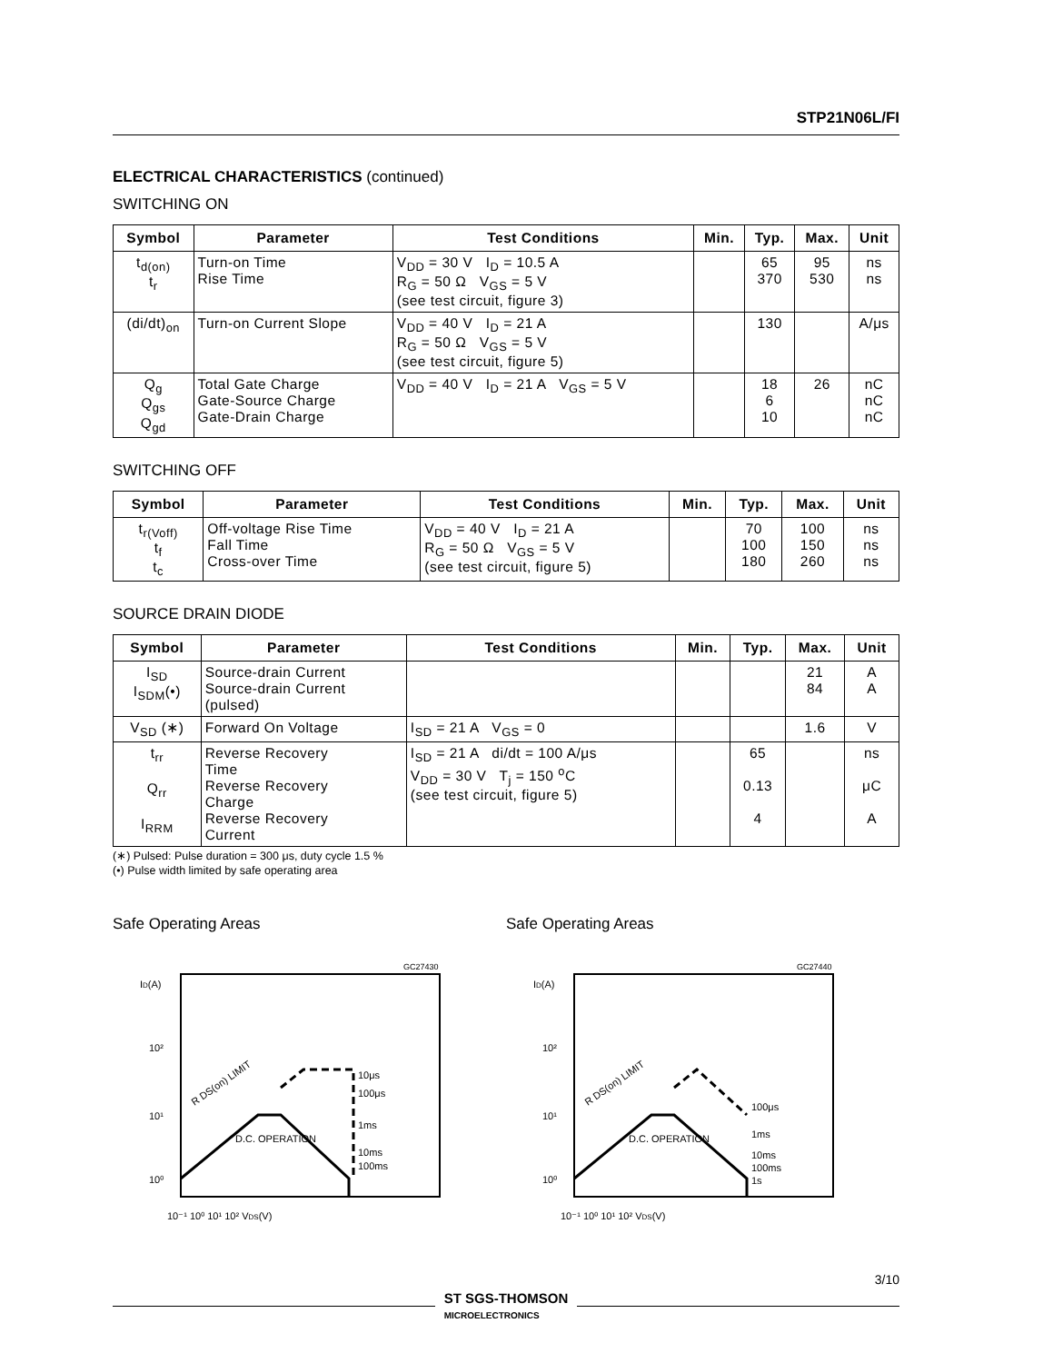STP21N06L/FI
ELECTRICAL CHARACTERISTICS (continued)
SWITCHING ON
| Symbol | Parameter | Test Conditions | Min. | Typ. | Max. | Unit |
| --- | --- | --- | --- | --- | --- | --- |
| t<sub>d(on)</sub> t<sub>r</sub> | Turn-on Time Rise Time | V<sub>DD</sub> = 30 V I<sub>D</sub> = 10.5 A R<sub>G</sub> = 50 Ω V<sub>GS</sub> = 5 V (see test circuit, figure 3) | | 65 370 | 95 530 | ns ns |
| (di/dt)<sub>on</sub> | Turn-on Current Slope | V<sub>DD</sub> = 40 V I<sub>D</sub> = 21 A R<sub>G</sub> = 50 Ω V<sub>GS</sub> = 5 V (see test circuit, figure 5) | | 130 | | A/μs |
| Q<sub>g</sub> Q<sub>gs</sub> Q<sub>gd</sub> | Total Gate Charge Gate-Source Charge Gate-Drain Charge | V<sub>DD</sub> = 40 V I<sub>D</sub> = 21 A V<sub>GS</sub> = 5 V | | 18 6 10 | 26 | nC nC nC |
SWITCHING OFF
| Symbol | Parameter | Test Conditions | Min. | Typ. | Max. | Unit |
| --- | --- | --- | --- | --- | --- | --- |
| t<sub>r(Voff)</sub> t<sub>f</sub> t<sub>c</sub> | Off-voltage Rise Time Fall Time Cross-over Time | V<sub>DD</sub> = 40 V I<sub>D</sub> = 21 A R<sub>G</sub> = 50 Ω V<sub>GS</sub> = 5 V (see test circuit, figure 5) | | 70 100 180 | 100 150 260 | ns ns ns |
SOURCE DRAIN DIODE
| Symbol | Parameter | Test Conditions | Min. | Typ. | Max. | Unit |
| --- | --- | --- | --- | --- | --- | --- |
| I<sub>SD</sub> I<sub>SDM</sub>(•) | Source-drain Current Source-drain Current (pulsed) | | | | 21 84 | A A |
| V<sub>SD</sub> (∗) | Forward On Voltage | I<sub>SD</sub> = 21 A V<sub>GS</sub> = 0 | | | 1.6 | V |
| t<sub>rr</sub> Q<sub>rr</sub> I<sub>RRM</sub> | Reverse Recovery Time Reverse Recovery Charge Reverse Recovery Current | I<sub>SD</sub> = 21 A di/dt = 100 A/μs V<sub>DD</sub> = 30 V T<sub>j</sub> = 150 <sup>o</sup>C (see test circuit, figure 5) | | 65 0.13 4 | | ns μC A |
(∗) Pulsed: Pulse duration = 300 μs, duty cycle 1.5 %
(•) Pulse width limited by safe operating area
Safe Operating Areas
GC27430
ID(A)
10²
10¹
10⁰
10⁻¹ 10⁰ 10¹ 10² VDS(V)
D.C. OPERATION
10μs
100μs
1ms
10ms
100ms
R DS(on) LIMIT
Safe Operating Areas
GC27440
ID(A)
10²
10¹
10⁰
10⁻¹ 10⁰ 10¹ 10² VDS(V)
D.C. OPERATION
100μs
1ms
10ms
100ms
1s
R DS(on) LIMIT
3/10
ST SGS-THOMSON
MICROELECTRONICS